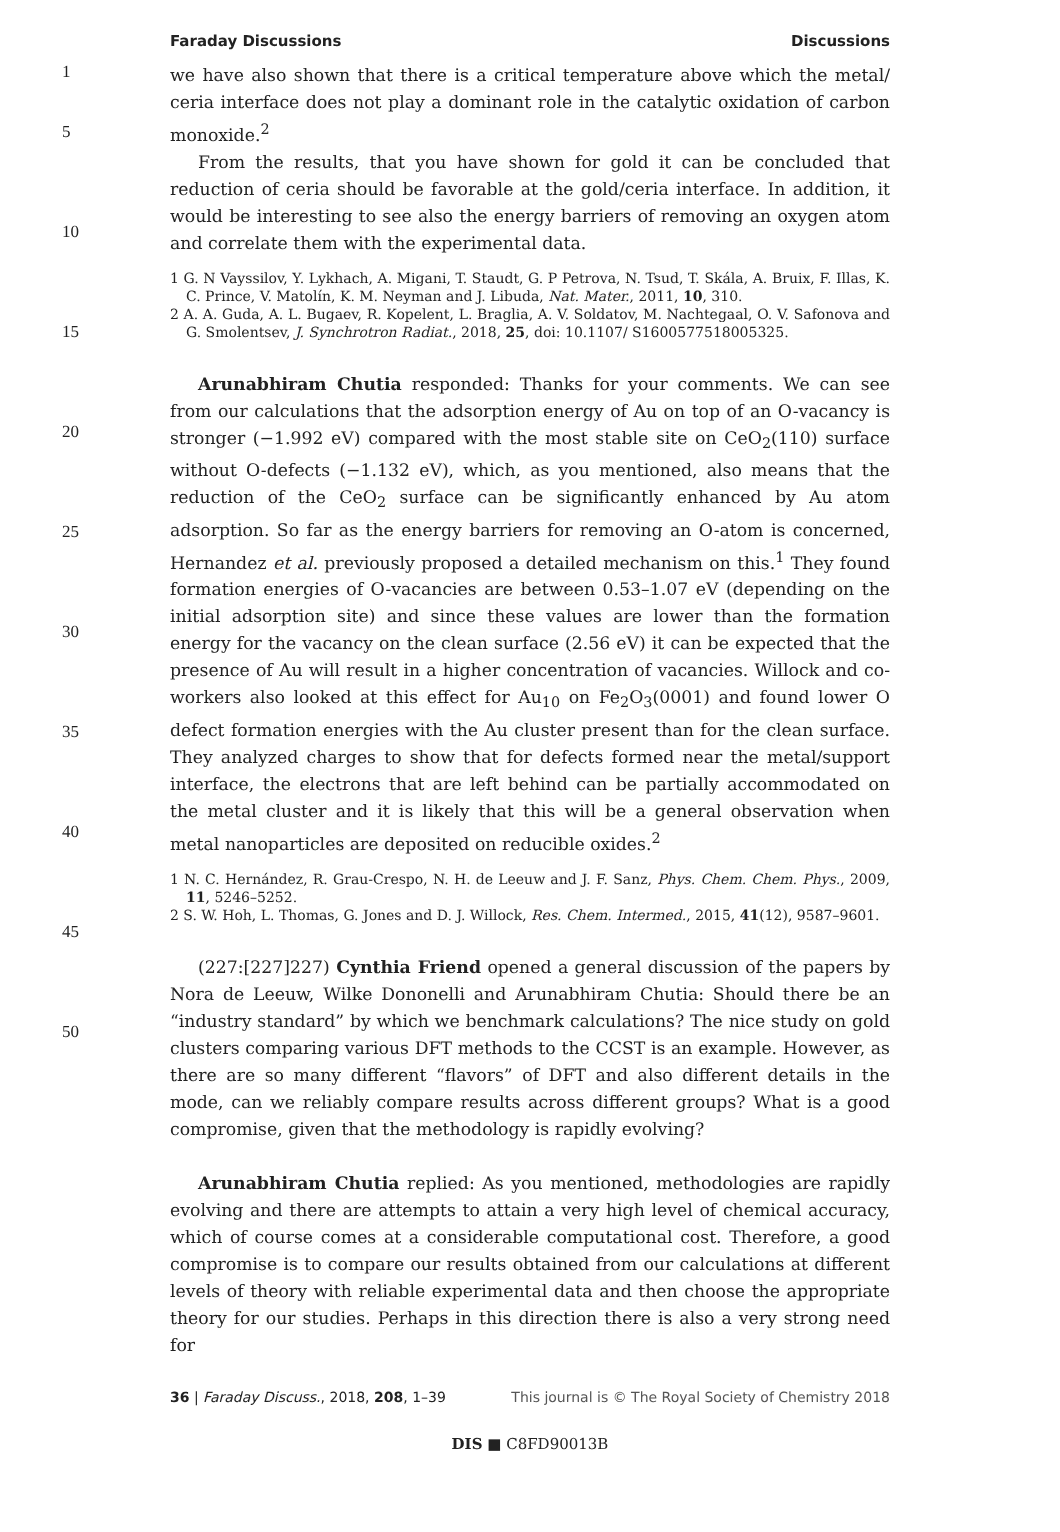Faraday Discussions Discussions
1
5
10
15
20
25
30
35
40
45
50
we have also shown that there is a critical temperature above which the metal/ ceria interface does not play a dominant role in the catalytic oxidation of carbon monoxide.<sup>2</sup>
From the results, that you have shown for gold it can be concluded that reduction of ceria should be favorable at the gold/ceria interface. In addition, it would be interesting to see also the energy barriers of removing an oxygen atom and correlate them with the experimental data.
1 G. N Vayssilov, Y. Lykhach, A. Migani, T. Staudt, G. P Petrova, N. Tsud, T. Skála, A. Bruix, F. Illas, K. C. Prince, V. Matolín, K. M. Neyman and J. Libuda, Nat. Mater., 2011, 10, 310.
2 A. A. Guda, A. L. Bugaev, R. Kopelent, L. Braglia, A. V. Soldatov, M. Nachtegaal, O. V. Safonova and G. Smolentsev, J. Synchrotron Radiat., 2018, 25, doi: 10.1107/ S1600577518005325.
Arunabhiram Chutia responded: Thanks for your comments. We can see from our calculations that the adsorption energy of Au on top of an O-vacancy is stronger (−1.992 eV) compared with the most stable site on CeO<sub>2</sub>(110) surface without O-defects (−1.132 eV), which, as you mentioned, also means that the reduction of the CeO<sub>2</sub> surface can be significantly enhanced by Au atom adsorption. So far as the energy barriers for removing an O-atom is concerned, Hernandez et al. previously proposed a detailed mechanism on this.<sup>1</sup> They found formation energies of O-vacancies are between 0.53–1.07 eV (depending on the initial adsorption site) and since these values are lower than the formation energy for the vacancy on the clean surface (2.56 eV) it can be expected that the presence of Au will result in a higher concentration of vacancies. Willock and co-workers also looked at this effect for Au<sub>10</sub> on Fe<sub>2</sub>O<sub>3</sub>(0001) and found lower O defect formation energies with the Au cluster present than for the clean surface. They analyzed charges to show that for defects formed near the metal/support interface, the electrons that are left behind can be partially accommodated on the metal cluster and it is likely that this will be a general observation when metal nanoparticles are deposited on reducible oxides.<sup>2</sup>
1 N. C. Hernández, R. Grau-Crespo, N. H. de Leeuw and J. F. Sanz, Phys. Chem. Chem. Phys., 2009, 11, 5246–5252.
2 S. W. Hoh, L. Thomas, G. Jones and D. J. Willock, Res. Chem. Intermed., 2015, 41(12), 9587–9601.
(227:[227]227) Cynthia Friend opened a general discussion of the papers by Nora de Leeuw, Wilke Dononelli and Arunabhiram Chutia: Should there be an “industry standard” by which we benchmark calculations? The nice study on gold clusters comparing various DFT methods to the CCST is an example. However, as there are so many different “flavors” of DFT and also different details in the mode, can we reliably compare results across different groups? What is a good compromise, given that the methodology is rapidly evolving?
Arunabhiram Chutia replied: As you mentioned, methodologies are rapidly evolving and there are attempts to attain a very high level of chemical accuracy, which of course comes at a considerable computational cost. Therefore, a good compromise is to compare our results obtained from our calculations at different levels of theory with reliable experimental data and then choose the appropriate theory for our studies. Perhaps in this direction there is also a very strong need for
36 | Faraday Discuss., 2018, 208, 1–39 This journal is © The Royal Society of Chemistry 2018
DIS ■ C8FD90013B